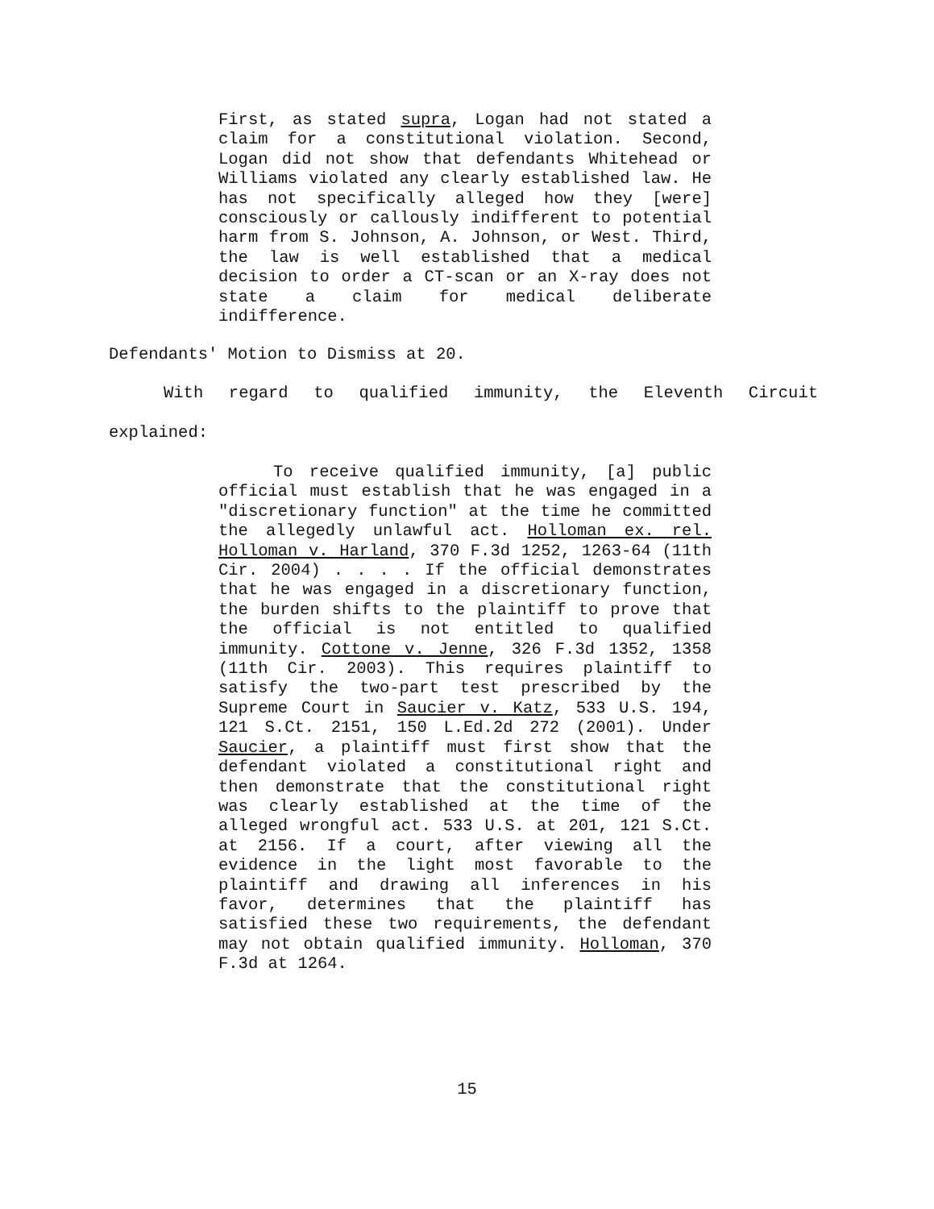First, as stated supra, Logan had not stated a claim for a constitutional violation. Second, Logan did not show that defendants Whitehead or Williams violated any clearly established law. He has not specifically alleged how they [were] consciously or callously indifferent to potential harm from S. Johnson, A. Johnson, or West. Third, the law is well established that a medical decision to order a CT-scan or an X-ray does not state a claim for medical deliberate indifference.
Defendants' Motion to Dismiss at 20.
With regard to qualified immunity, the Eleventh Circuit
explained:
To receive qualified immunity, [a] public official must establish that he was engaged in a "discretionary function" at the time he committed the allegedly unlawful act. Holloman ex. rel. Holloman v. Harland, 370 F.3d 1252, 1263-64 (11th Cir. 2004) . . . . If the official demonstrates that he was engaged in a discretionary function, the burden shifts to the plaintiff to prove that the official is not entitled to qualified immunity. Cottone v. Jenne, 326 F.3d 1352, 1358 (11th Cir. 2003). This requires plaintiff to satisfy the two-part test prescribed by the Supreme Court in Saucier v. Katz, 533 U.S. 194, 121 S.Ct. 2151, 150 L.Ed.2d 272 (2001). Under Saucier, a plaintiff must first show that the defendant violated a constitutional right and then demonstrate that the constitutional right was clearly established at the time of the alleged wrongful act. 533 U.S. at 201, 121 S.Ct. at 2156. If a court, after viewing all the evidence in the light most favorable to the plaintiff and drawing all inferences in his favor, determines that the plaintiff has satisfied these two requirements, the defendant may not obtain qualified immunity. Holloman, 370 F.3d at 1264.
15